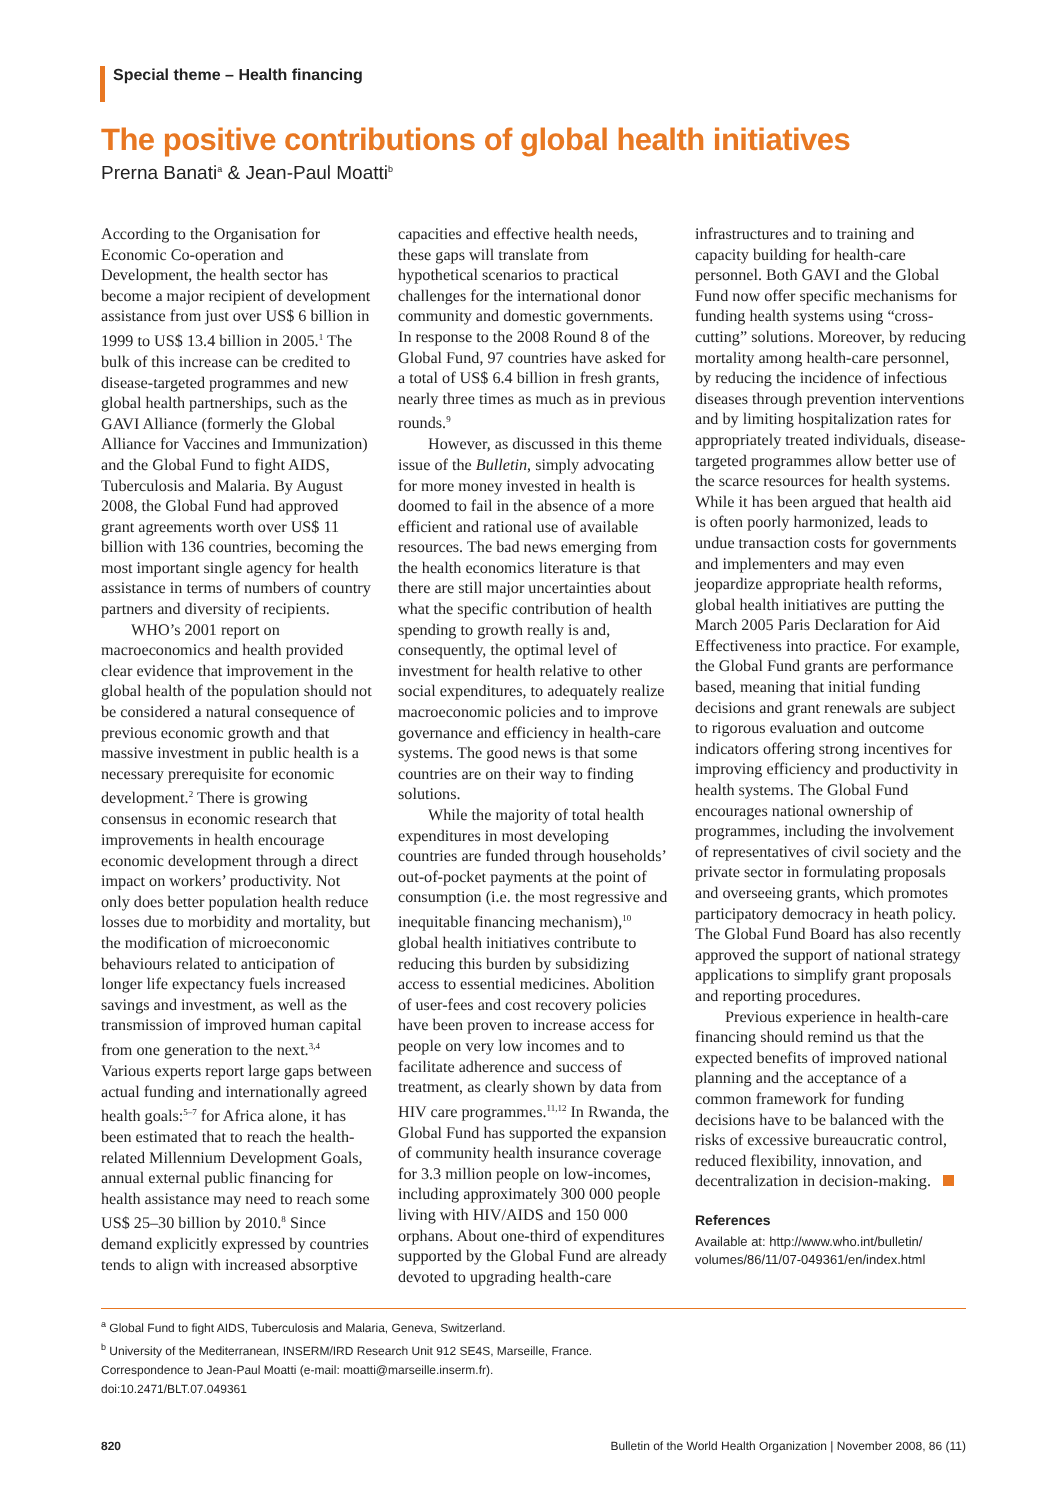Special theme – Health financing
The positive contributions of global health initiatives
Prerna Banati<sup>a</sup> & Jean-Paul Moatti<sup>b</sup>
According to the Organisation for Economic Co-operation and Development, the health sector has become a major recipient of development assistance from just over US$ 6 billion in 1999 to US$ 13.4 billion in 2005.<sup>1</sup> The bulk of this increase can be credited to disease-targeted programmes and new global health partnerships, such as the GAVI Alliance (formerly the Global Alliance for Vaccines and Immunization) and the Global Fund to fight AIDS, Tuberculosis and Malaria. By August 2008, the Global Fund had approved grant agreements worth over US$ 11 billion with 136 countries, becoming the most important single agency for health assistance in terms of numbers of country partners and diversity of recipients.
WHO’s 2001 report on macroeconomics and health provided clear evidence that improvement in the global health of the population should not be considered a natural consequence of previous economic growth and that massive investment in public health is a necessary prerequisite for economic development.<sup>2</sup> There is growing consensus in economic research that improvements in health encourage economic development through a direct impact on workers’ productivity. Not only does better population health reduce losses due to morbidity and mortality, but the modification of microeconomic behaviours related to anticipation of longer life expectancy fuels increased savings and investment, as well as the transmission of improved human capital from one generation to the next.<sup>3,4</sup> Various experts report large gaps between actual funding and internationally agreed health goals:<sup>5–7</sup> for Africa alone, it has been estimated that to reach the health-related Millennium Development Goals, annual external public financing for health assistance may need to reach some US$ 25–30 billion by 2010.<sup>8</sup> Since demand explicitly expressed by countries tends to align with increased absorptive capacities and effective health needs, these gaps will translate from hypothetical scenarios to practical challenges for the international donor community and domestic governments. In response to the 2008 Round 8 of the Global Fund, 97 countries have asked for a total of US$ 6.4 billion in fresh grants, nearly three times as much as in previous rounds.<sup>9</sup>
However, as discussed in this theme issue of the Bulletin, simply advocating for more money invested in health is doomed to fail in the absence of a more efficient and rational use of available resources. The bad news emerging from the health economics literature is that there are still major uncertainties about what the specific contribution of health spending to growth really is and, consequently, the optimal level of investment for health relative to other social expenditures, to adequately realize macroeconomic policies and to improve governance and efficiency in health-care systems. The good news is that some countries are on their way to finding solutions.
While the majority of total health expenditures in most developing countries are funded through households’ out-of-pocket payments at the point of consumption (i.e. the most regressive and inequitable financing mechanism),<sup>10</sup> global health initiatives contribute to reducing this burden by subsidizing access to essential medicines. Abolition of user-fees and cost recovery policies have been proven to increase access for people on very low incomes and to facilitate adherence and success of treatment, as clearly shown by data from HIV care programmes.<sup>11,12</sup> In Rwanda, the Global Fund has supported the expansion of community health insurance coverage for 3.3 million people on low-incomes, including approximately 300 000 people living with HIV/AIDS and 150 000 orphans. About one-third of expenditures supported by the Global Fund are already devoted to upgrading health-care infrastructures and to training and capacity building for health-care personnel. Both GAVI and the Global Fund now offer specific mechanisms for funding health systems using “cross-cutting” solutions. Moreover, by reducing mortality among health-care personnel, by reducing the incidence of infectious diseases through prevention interventions and by limiting hospitalization rates for appropriately treated individuals, disease-targeted programmes allow better use of the scarce resources for health systems. While it has been argued that health aid is often poorly harmonized, leads to undue transaction costs for governments and implementers and may even jeopardize appropriate health reforms, global health initiatives are putting the March 2005 Paris Declaration for Aid Effectiveness into practice. For example, the Global Fund grants are performance based, meaning that initial funding decisions and grant renewals are subject to rigorous evaluation and outcome indicators offering strong incentives for improving efficiency and productivity in health systems. The Global Fund encourages national ownership of programmes, including the involvement of representatives of civil society and the private sector in formulating proposals and overseeing grants, which promotes participatory democracy in heath policy. The Global Fund Board has also recently approved the support of national strategy applications to simplify grant proposals and reporting procedures.
Previous experience in health-care financing should remind us that the expected benefits of improved national planning and the acceptance of a common framework for funding decisions have to be balanced with the risks of excessive bureaucratic control, reduced flexibility, innovation, and decentralization in decision-making.
References
Available at: http://www.who.int/bulletin/ volumes/86/11/07-049361/en/index.html
<sup>a</sup> Global Fund to fight AIDS, Tuberculosis and Malaria, Geneva, Switzerland.
<sup>b</sup> University of the Mediterranean, INSERM/IRD Research Unit 912 SE4S, Marseille, France.
Correspondence to Jean-Paul Moatti (e-mail: moatti@marseille.inserm.fr).
doi:10.2471/BLT.07.049361
820 Bulletin of the World Health Organization | November 2008, 86 (11)